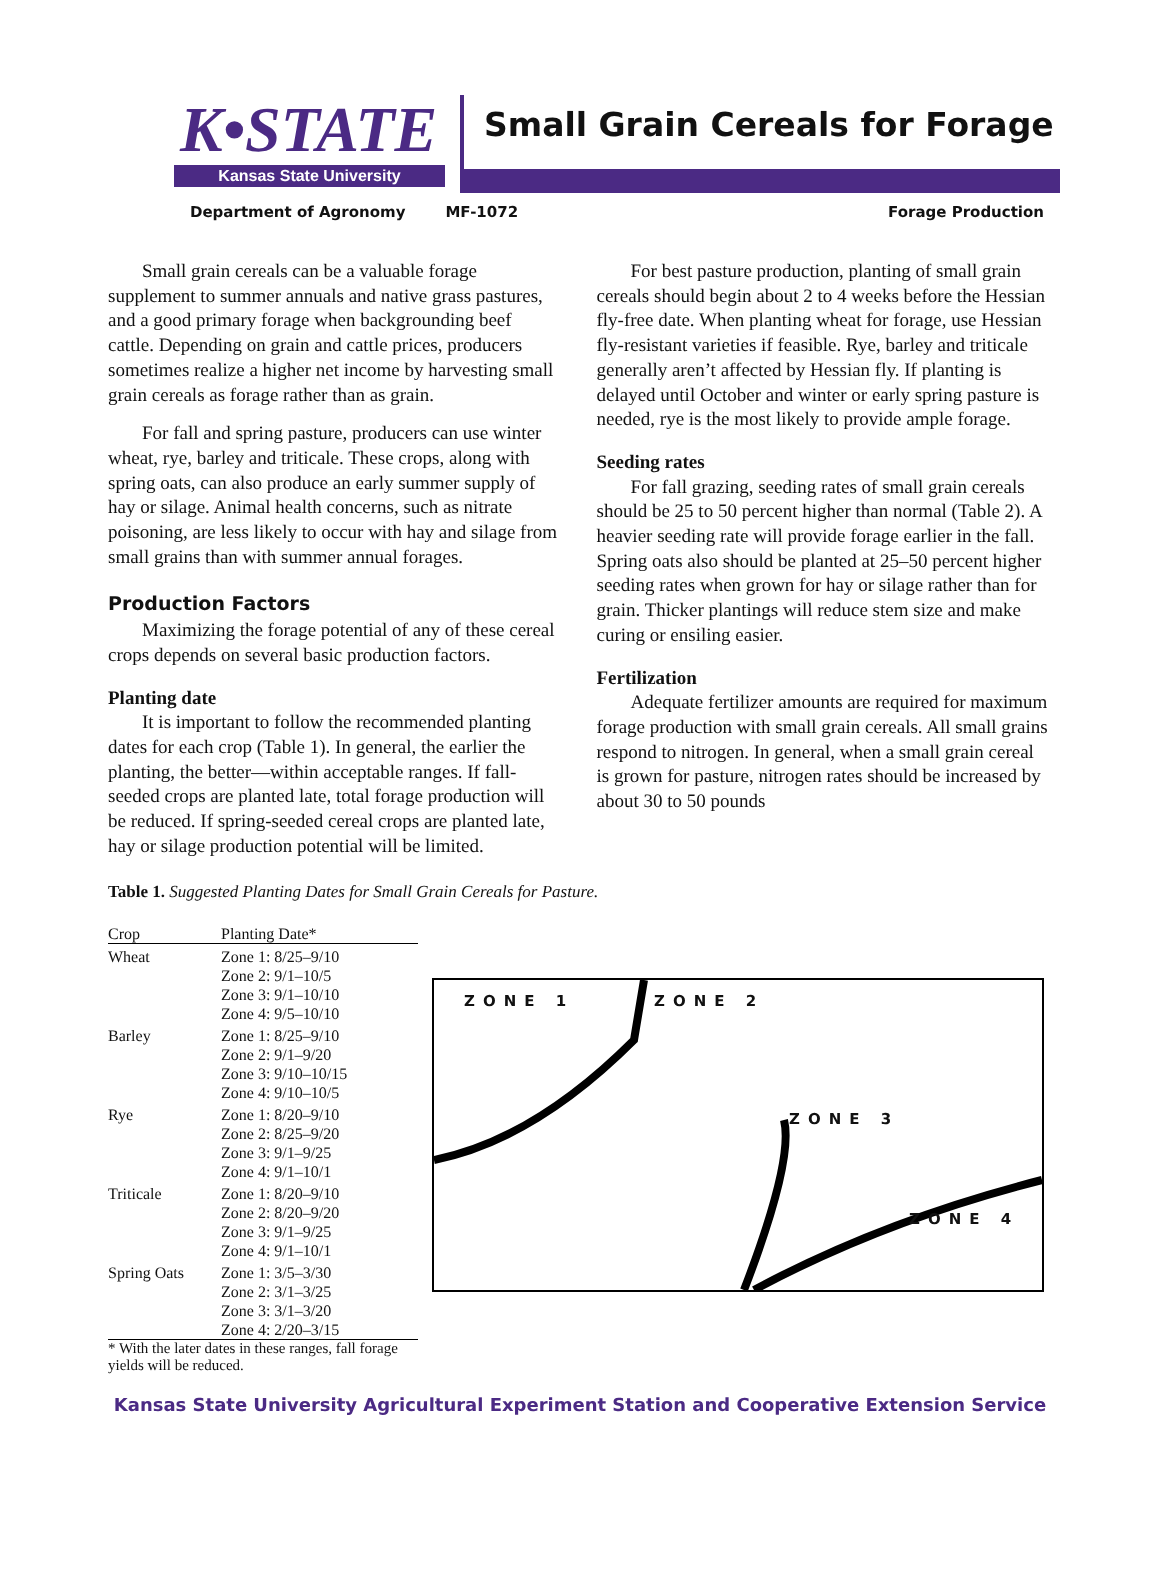K•STATE
Kansas State University
Small Grain Cereals for Forage
Department of Agronomy MF-1072 Forage Production
Small grain cereals can be a valuable forage supplement to summer annuals and native grass pastures, and a good primary forage when backgrounding beef cattle. Depending on grain and cattle prices, producers sometimes realize a higher net income by harvesting small grain cereals as forage rather than as grain.
For fall and spring pasture, producers can use winter wheat, rye, barley and triticale. These crops, along with spring oats, can also produce an early summer supply of hay or silage. Animal health concerns, such as nitrate poisoning, are less likely to occur with hay and silage from small grains than with summer annual forages.
Production Factors
Maximizing the forage potential of any of these cereal crops depends on several basic production factors.
Planting date
It is important to follow the recommended planting dates for each crop (Table 1). In general, the earlier the planting, the better—within acceptable ranges. If fall-seeded crops are planted late, total forage production will be reduced. If spring-seeded cereal crops are planted late, hay or silage production potential will be limited.
For best pasture production, planting of small grain cereals should begin about 2 to 4 weeks before the Hessian fly-free date. When planting wheat for forage, use Hessian fly-resistant varieties if feasible. Rye, barley and triticale generally aren’t affected by Hessian fly. If planting is delayed until October and winter or early spring pasture is needed, rye is the most likely to provide ample forage.
Seeding rates
For fall grazing, seeding rates of small grain cereals should be 25 to 50 percent higher than normal (Table 2). A heavier seeding rate will provide forage earlier in the fall. Spring oats also should be planted at 25–50 percent higher seeding rates when grown for hay or silage rather than for grain. Thicker plantings will reduce stem size and make curing or ensiling easier.
Fertilization
Adequate fertilizer amounts are required for maximum forage production with small grain cereals. All small grains respond to nitrogen. In general, when a small grain cereal is grown for pasture, nitrogen rates should be increased by about 30 to 50 pounds
Table 1. Suggested Planting Dates for Small Grain Cereals for Pasture.
| Crop | Planting Date* |
| --- | --- |
| Wheat | Zone 1: 8/25–9/10 Zone 2: 9/1–10/5 Zone 3: 9/1–10/10 Zone 4: 9/5–10/10 |
| Barley | Zone 1: 8/25–9/10 Zone 2: 9/1–9/20 Zone 3: 9/10–10/15 Zone 4: 9/10–10/5 |
| Rye | Zone 1: 8/20–9/10 Zone 2: 8/25–9/20 Zone 3: 9/1–9/25 Zone 4: 9/1–10/1 |
| Triticale | Zone 1: 8/20–9/10 Zone 2: 8/20–9/20 Zone 3: 9/1–9/25 Zone 4: 9/1–10/1 |
| Spring Oats | Zone 1: 3/5–3/30 Zone 2: 3/1–3/25 Zone 3: 3/1–3/20 Zone 4: 2/20–3/15 |
* With the later dates in these ranges, fall forage yields will be reduced.
ZONE 1 ZONE 2
ZONE 3
ZONE 4
Kansas State University Agricultural Experiment Station and Cooperative Extension Service